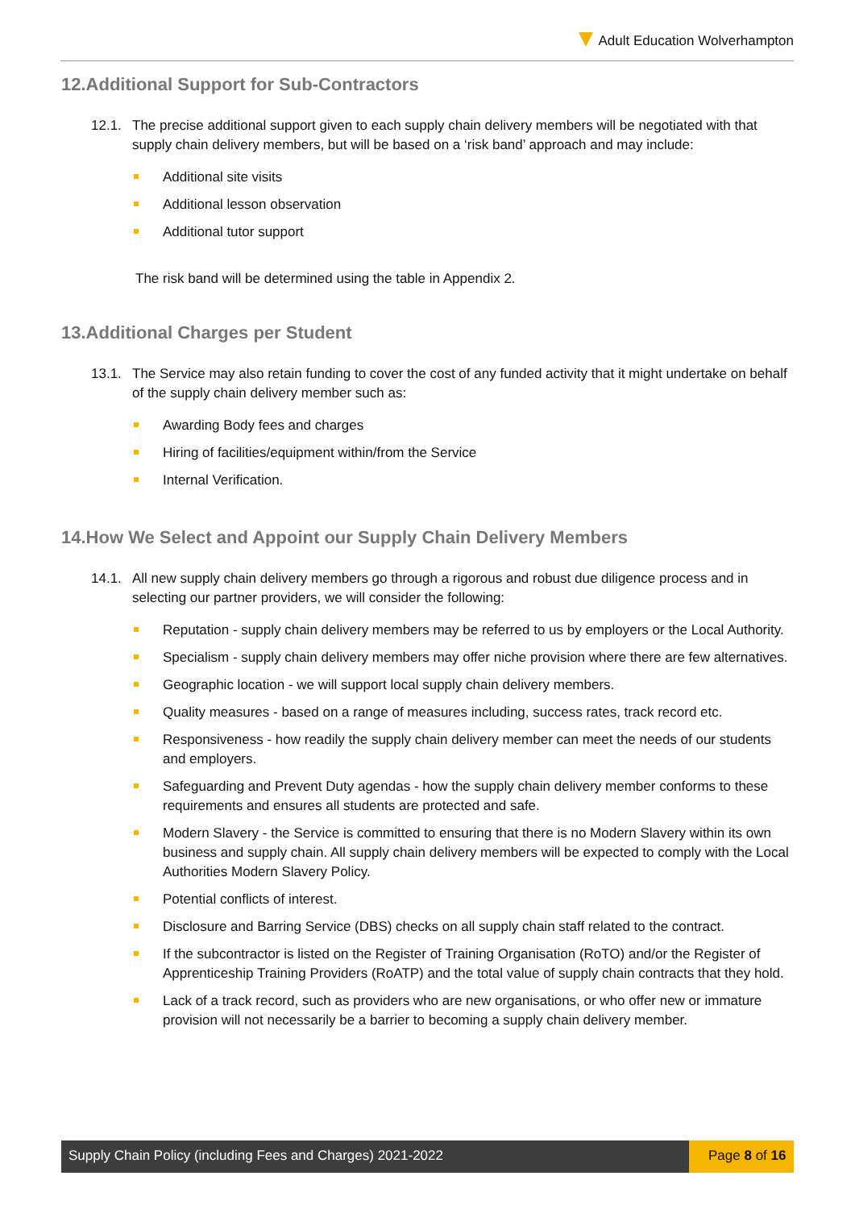Adult Education Wolverhampton
12.Additional Support for Sub-Contractors
12.1. The precise additional support given to each supply chain delivery members will be negotiated with that supply chain delivery members, but will be based on a ‘risk band’ approach and may include:
Additional site visits
Additional lesson observation
Additional tutor support
The risk band will be determined using the table in Appendix 2.
13.Additional Charges per Student
13.1. The Service may also retain funding to cover the cost of any funded activity that it might undertake on behalf of the supply chain delivery member such as:
Awarding Body fees and charges
Hiring of facilities/equipment within/from the Service
Internal Verification.
14.How We Select and Appoint our Supply Chain Delivery Members
14.1. All new supply chain delivery members go through a rigorous and robust due diligence process and in selecting our partner providers, we will consider the following:
Reputation - supply chain delivery members may be referred to us by employers or the Local Authority.
Specialism - supply chain delivery members may offer niche provision where there are few alternatives.
Geographic location - we will support local supply chain delivery members.
Quality measures - based on a range of measures including, success rates, track record etc.
Responsiveness - how readily the supply chain delivery member can meet the needs of our students and employers.
Safeguarding and Prevent Duty agendas - how the supply chain delivery member conforms to these requirements and ensures all students are protected and safe.
Modern Slavery - the Service is committed to ensuring that there is no Modern Slavery within its own business and supply chain. All supply chain delivery members will be expected to comply with the Local Authorities Modern Slavery Policy.
Potential conflicts of interest.
Disclosure and Barring Service (DBS) checks on all supply chain staff related to the contract.
If the subcontractor is listed on the Register of Training Organisation (RoTO) and/or the Register of Apprenticeship Training Providers (RoATP) and the total value of supply chain contracts that they hold.
Lack of a track record, such as providers who are new organisations, or who offer new or immature provision will not necessarily be a barrier to becoming a supply chain delivery member.
Supply Chain Policy (including Fees and Charges) 2021-2022
Page 8 of 16